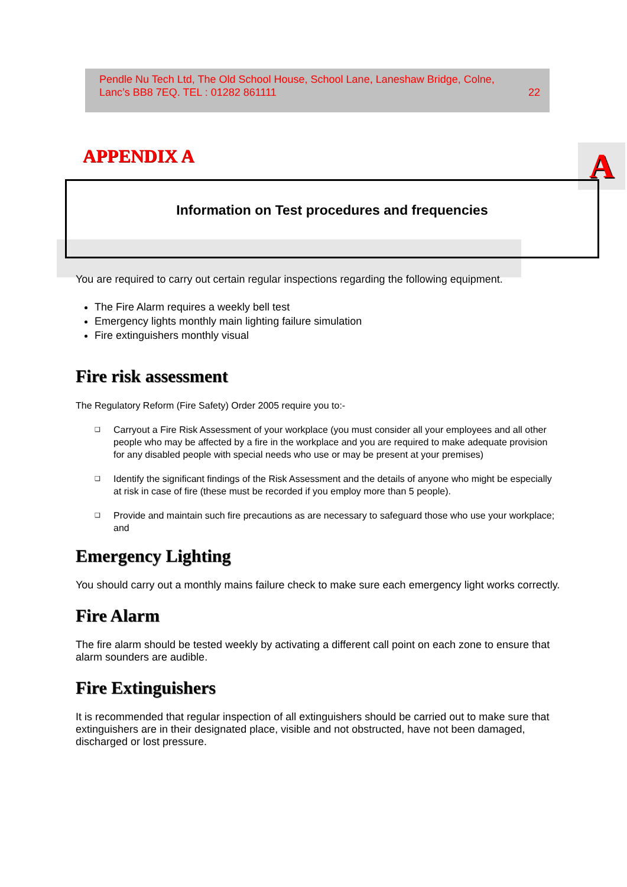Pendle Nu Tech Ltd, The Old School House, School Lane, Laneshaw Bridge, Colne,
Lanc’s BB8 7EQ. TEL : 01282 861111 22
APPENDIX A A
Information on Test procedures and frequencies
You are required to carry out certain regular inspections regarding the following equipment.
The Fire Alarm requires a weekly bell test
Emergency lights monthly main lighting failure simulation
Fire extinguishers monthly visual
Fire risk assessment
The Regulatory Reform (Fire Safety) Order 2005 require you to:-
❑ Carryout a Fire Risk Assessment of your workplace (you must consider all your employees and all other people who may be affected by a fire in the workplace and you are required to make adequate provision for any disabled people with special needs who use or may be present at your premises)
❑ Identify the significant findings of the Risk Assessment and the details of anyone who might be especially at risk in case of fire (these must be recorded if you employ more than 5 people).
❑ Provide and maintain such fire precautions as are necessary to safeguard those who use your workplace; and
Emergency Lighting
You should carry out a monthly mains failure check to make sure each emergency light works correctly.
Fire Alarm
The fire alarm should be tested weekly by activating a different call point on each zone to ensure that alarm sounders are audible.
Fire Extinguishers
It is recommended that regular inspection of all extinguishers should be carried out to make sure that extinguishers are in their designated place, visible and not obstructed, have not been damaged, discharged or lost pressure.